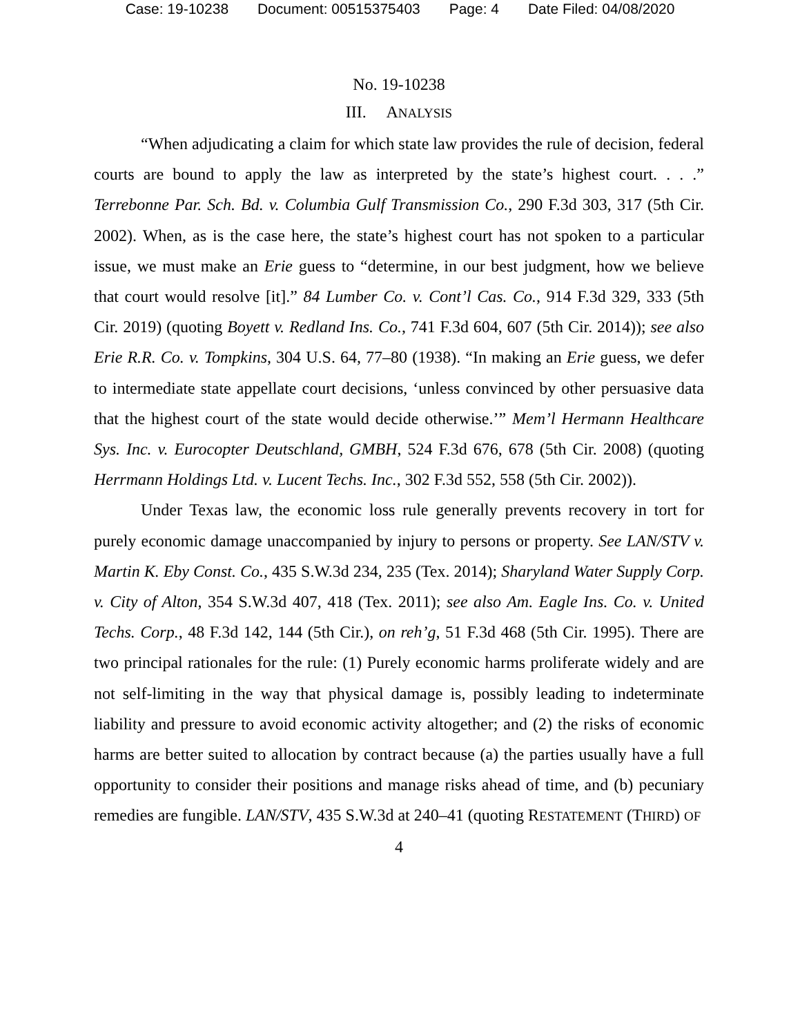Case: 19-10238 Document: 00515375403 Page: 4 Date Filed: 04/08/2020
No. 19-10238
III. ANALYSIS
“When adjudicating a claim for which state law provides the rule of decision, federal courts are bound to apply the law as interpreted by the state’s highest court. . . .” Terrebonne Par. Sch. Bd. v. Columbia Gulf Transmission Co., 290 F.3d 303, 317 (5th Cir. 2002). When, as is the case here, the state’s highest court has not spoken to a particular issue, we must make an Erie guess to “determine, in our best judgment, how we believe that court would resolve [it].” 84 Lumber Co. v. Cont’l Cas. Co., 914 F.3d 329, 333 (5th Cir. 2019) (quoting Boyett v. Redland Ins. Co., 741 F.3d 604, 607 (5th Cir. 2014)); see also Erie R.R. Co. v. Tompkins, 304 U.S. 64, 77–80 (1938). “In making an Erie guess, we defer to intermediate state appellate court decisions, ‘unless convinced by other persuasive data that the highest court of the state would decide otherwise.’” Mem’l Hermann Healthcare Sys. Inc. v. Eurocopter Deutschland, GMBH, 524 F.3d 676, 678 (5th Cir. 2008) (quoting Herrmann Holdings Ltd. v. Lucent Techs. Inc., 302 F.3d 552, 558 (5th Cir. 2002)).
Under Texas law, the economic loss rule generally prevents recovery in tort for purely economic damage unaccompanied by injury to persons or property. See LAN/STV v. Martin K. Eby Const. Co., 435 S.W.3d 234, 235 (Tex. 2014); Sharyland Water Supply Corp. v. City of Alton, 354 S.W.3d 407, 418 (Tex. 2011); see also Am. Eagle Ins. Co. v. United Techs. Corp., 48 F.3d 142, 144 (5th Cir.), on reh’g, 51 F.3d 468 (5th Cir. 1995). There are two principal rationales for the rule: (1) Purely economic harms proliferate widely and are not self-limiting in the way that physical damage is, possibly leading to indeterminate liability and pressure to avoid economic activity altogether; and (2) the risks of economic harms are better suited to allocation by contract because (a) the parties usually have a full opportunity to consider their positions and manage risks ahead of time, and (b) pecuniary remedies are fungible. LAN/STV, 435 S.W.3d at 240–41 (quoting RESTATEMENT (THIRD) OF
4